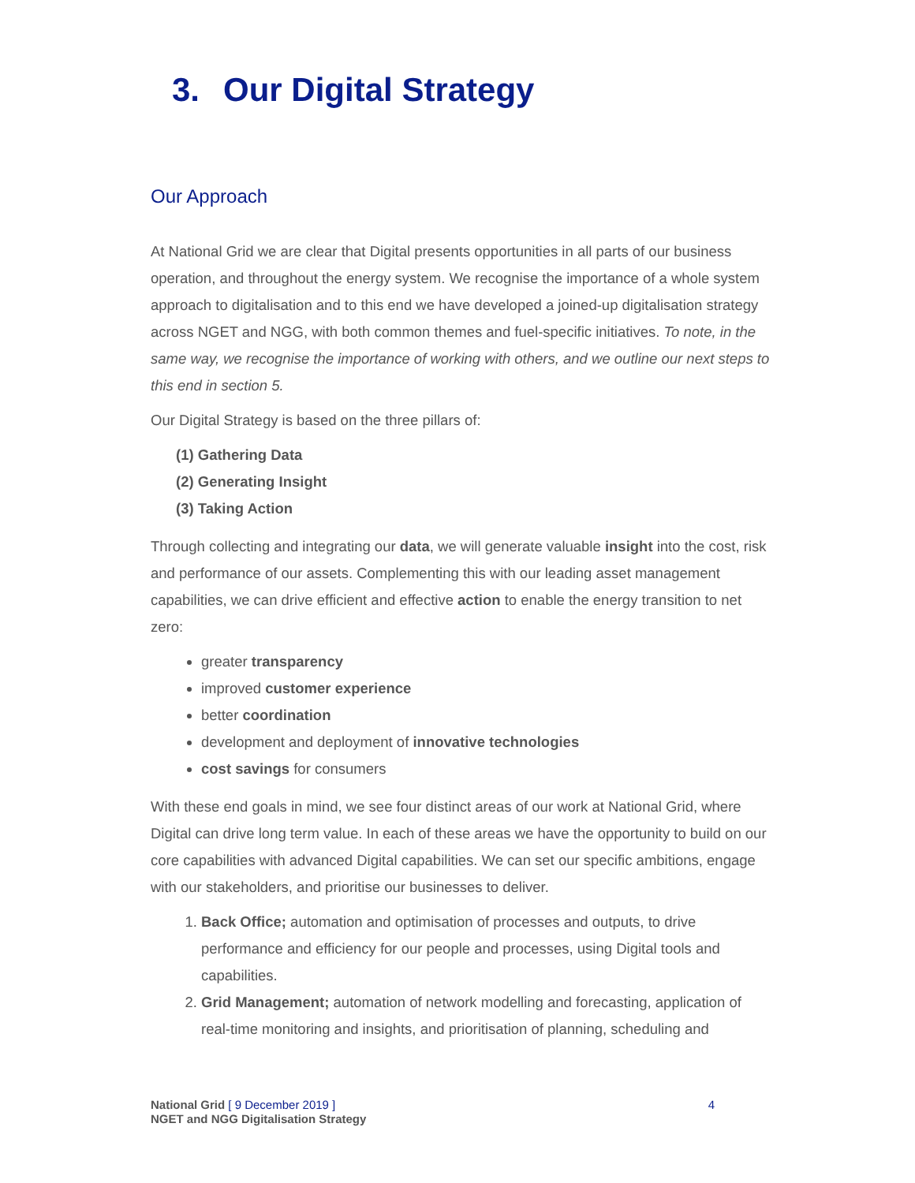3. Our Digital Strategy
Our Approach
At National Grid we are clear that Digital presents opportunities in all parts of our business operation, and throughout the energy system. We recognise the importance of a whole system approach to digitalisation and to this end we have developed a joined-up digitalisation strategy across NGET and NGG, with both common themes and fuel-specific initiatives. To note, in the same way, we recognise the importance of working with others, and we outline our next steps to this end in section 5.
Our Digital Strategy is based on the three pillars of:
(1) Gathering Data
(2) Generating Insight
(3) Taking Action
Through collecting and integrating our data, we will generate valuable insight into the cost, risk and performance of our assets. Complementing this with our leading asset management capabilities, we can drive efficient and effective action to enable the energy transition to net zero:
greater transparency
improved customer experience
better coordination
development and deployment of innovative technologies
cost savings for consumers
With these end goals in mind, we see four distinct areas of our work at National Grid, where Digital can drive long term value. In each of these areas we have the opportunity to build on our core capabilities with advanced Digital capabilities. We can set our specific ambitions, engage with our stakeholders, and prioritise our businesses to deliver.
1. Back Office; automation and optimisation of processes and outputs, to drive performance and efficiency for our people and processes, using Digital tools and capabilities.
2. Grid Management; automation of network modelling and forecasting, application of real-time monitoring and insights, and prioritisation of planning, scheduling and
National Grid [ 9 December 2019 ]
NGET and NGG Digitalisation Strategy
4